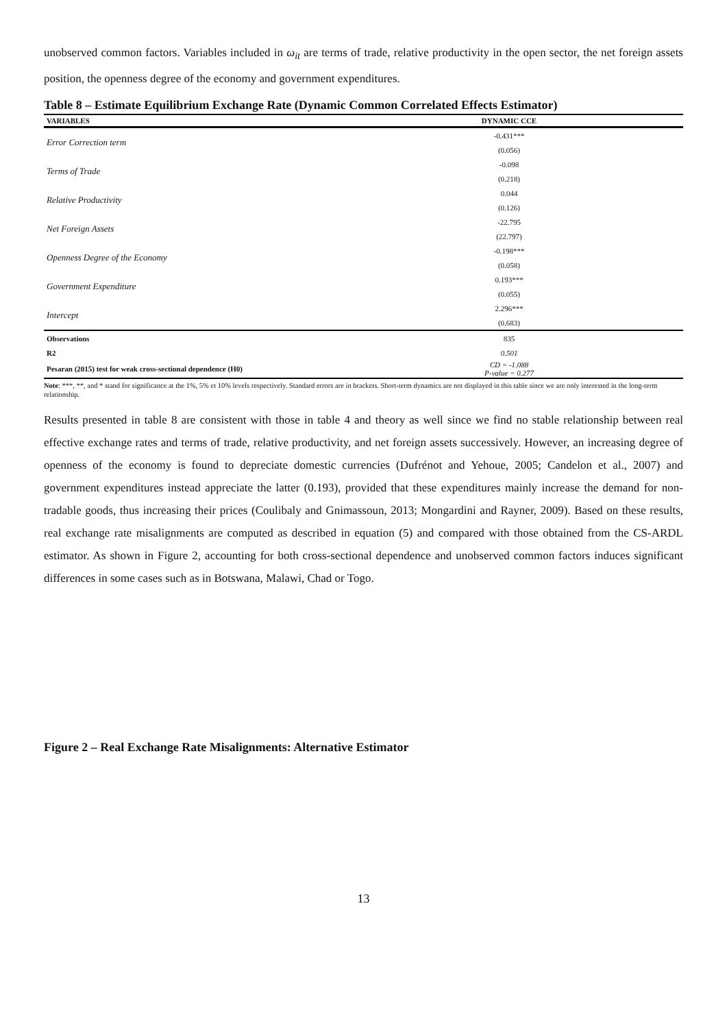unobserved common factors. Variables included in ω<sub>it</sub> are terms of trade, relative productivity in the open sector, the net foreign assets position, the openness degree of the economy and government expenditures.
Table 8 – Estimate Equilibrium Exchange Rate (Dynamic Common Correlated Effects Estimator)
| VARIABLES | DYNAMIC CCE |
| --- | --- |
| Error Correction term | -0.431*** |
| | (0.056) |
| Terms of Trade | -0.098 |
| | (0.218) |
| Relative Productivity | 0.044 |
| | (0.126) |
| Net Foreign Assets | -22.795 |
| | (22.797) |
| Openness Degree of the Economy | -0.198*** |
| | (0.058) |
| Government Expenditure | 0.193*** |
| | (0.055) |
| Intercept | 2.296*** |
| | (0.683) |
| Observations | 835 |
| R2 | 0.501 |
| Pesaran (2015) test for weak cross-sectional dependence (H0) | CD = -1.088 P-value = 0.277 |
Note: ***, **, and * stand for significance at the 1%, 5% et 10% levels respectively. Standard errors are in brackets. Short-term dynamics are not displayed in this table since we are only interested in the long-term relationship.
Results presented in table 8 are consistent with those in table 4 and theory as well since we find no stable relationship between real effective exchange rates and terms of trade, relative productivity, and net foreign assets successively. However, an increasing degree of openness of the economy is found to depreciate domestic currencies (Dufrénot and Yehoue, 2005; Candelon et al., 2007) and government expenditures instead appreciate the latter (0.193), provided that these expenditures mainly increase the demand for non-tradable goods, thus increasing their prices (Coulibaly and Gnimassoun, 2013; Mongardini and Rayner, 2009). Based on these results, real exchange rate misalignments are computed as described in equation (5) and compared with those obtained from the CS-ARDL estimator. As shown in Figure 2, accounting for both cross-sectional dependence and unobserved common factors induces significant differences in some cases such as in Botswana, Malawi, Chad or Togo.
Figure 2 – Real Exchange Rate Misalignments: Alternative Estimator
13